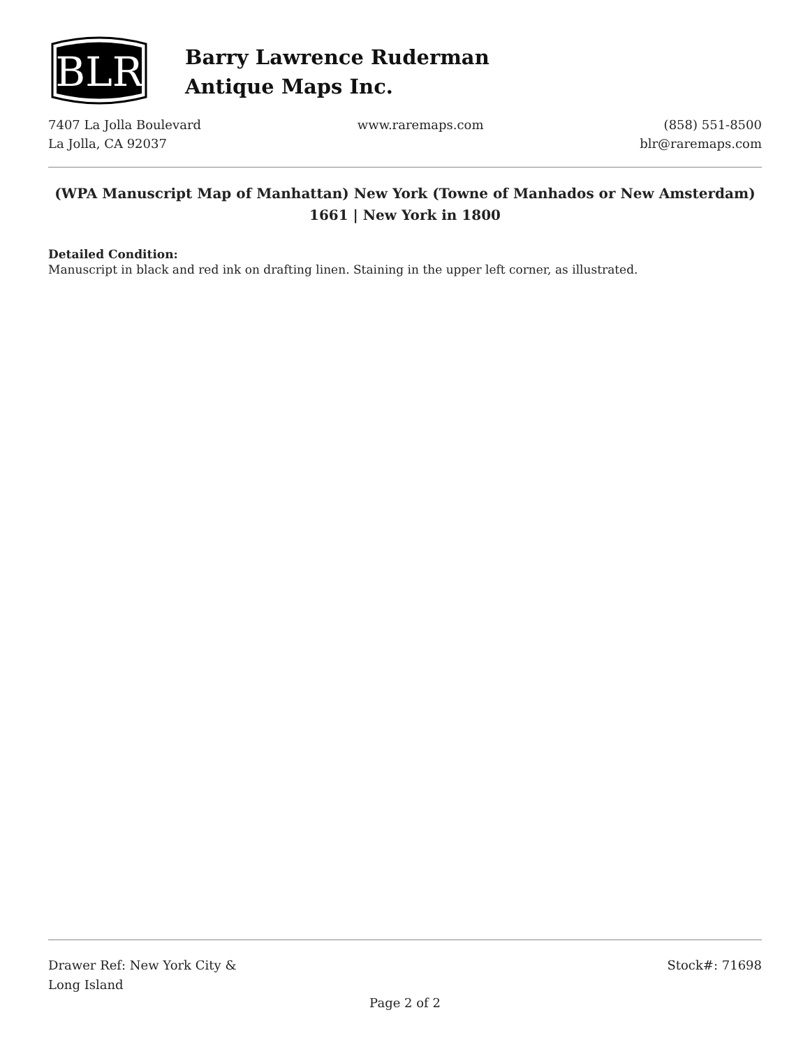BLR
Barry Lawrence Ruderman
Antique Maps Inc.
7407 La Jolla Boulevard
La Jolla, CA 92037
www.raremaps.com (858) 551-8500
blr@raremaps.com
(WPA Manuscript Map of Manhattan) New York (Towne of Manhados or New Amsterdam) 1661 | New York in 1800
Detailed Condition:
Manuscript in black and red ink on drafting linen. Staining in the upper left corner, as illustrated.
Drawer Ref: New York City &
Long Island
Stock#: 71698
Page 2 of 2